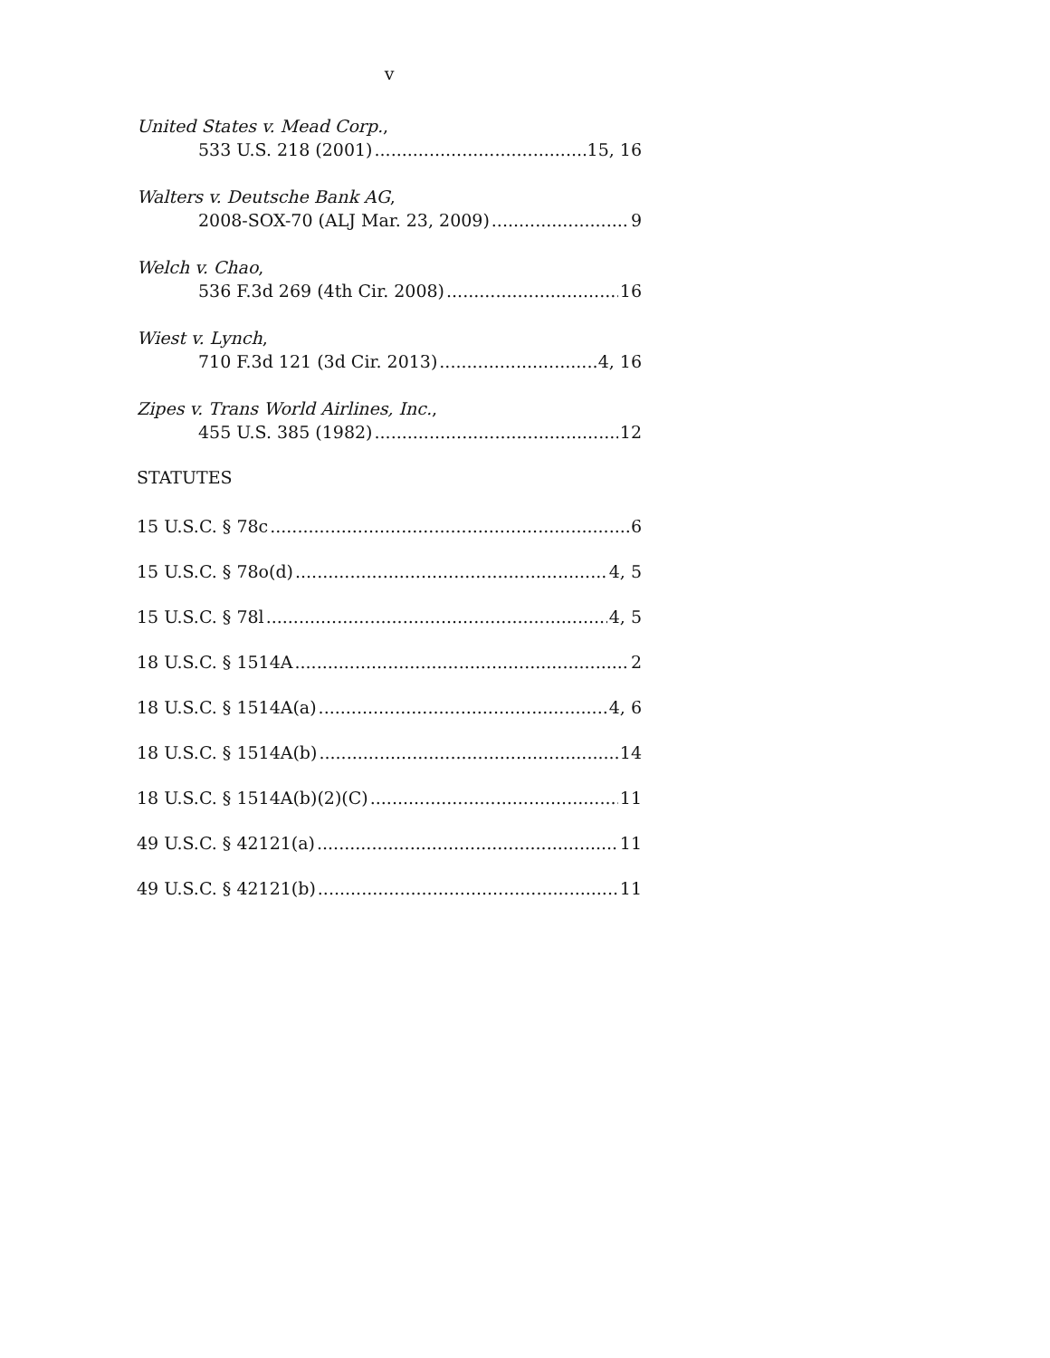v
United States v. Mead Corp.,
533 U.S. 218 (2001) 15, 16
Walters v. Deutsche Bank AG,
2008-SOX-70 (ALJ Mar. 23, 2009) 9
Welch v. Chao,
536 F.3d 269 (4th Cir. 2008) 16
Wiest v. Lynch,
710 F.3d 121 (3d Cir. 2013) 4, 16
Zipes v. Trans World Airlines, Inc.,
455 U.S. 385 (1982) 12
STATUTES
15 U.S.C. § 78c 6
15 U.S.C. § 78o(d) 4, 5
15 U.S.C. § 78l 4, 5
18 U.S.C. § 1514A 2
18 U.S.C. § 1514A(a) 4, 6
18 U.S.C. § 1514A(b) 14
18 U.S.C. § 1514A(b)(2)(C) 11
49 U.S.C. § 42121(a) 11
49 U.S.C. § 42121(b) 11